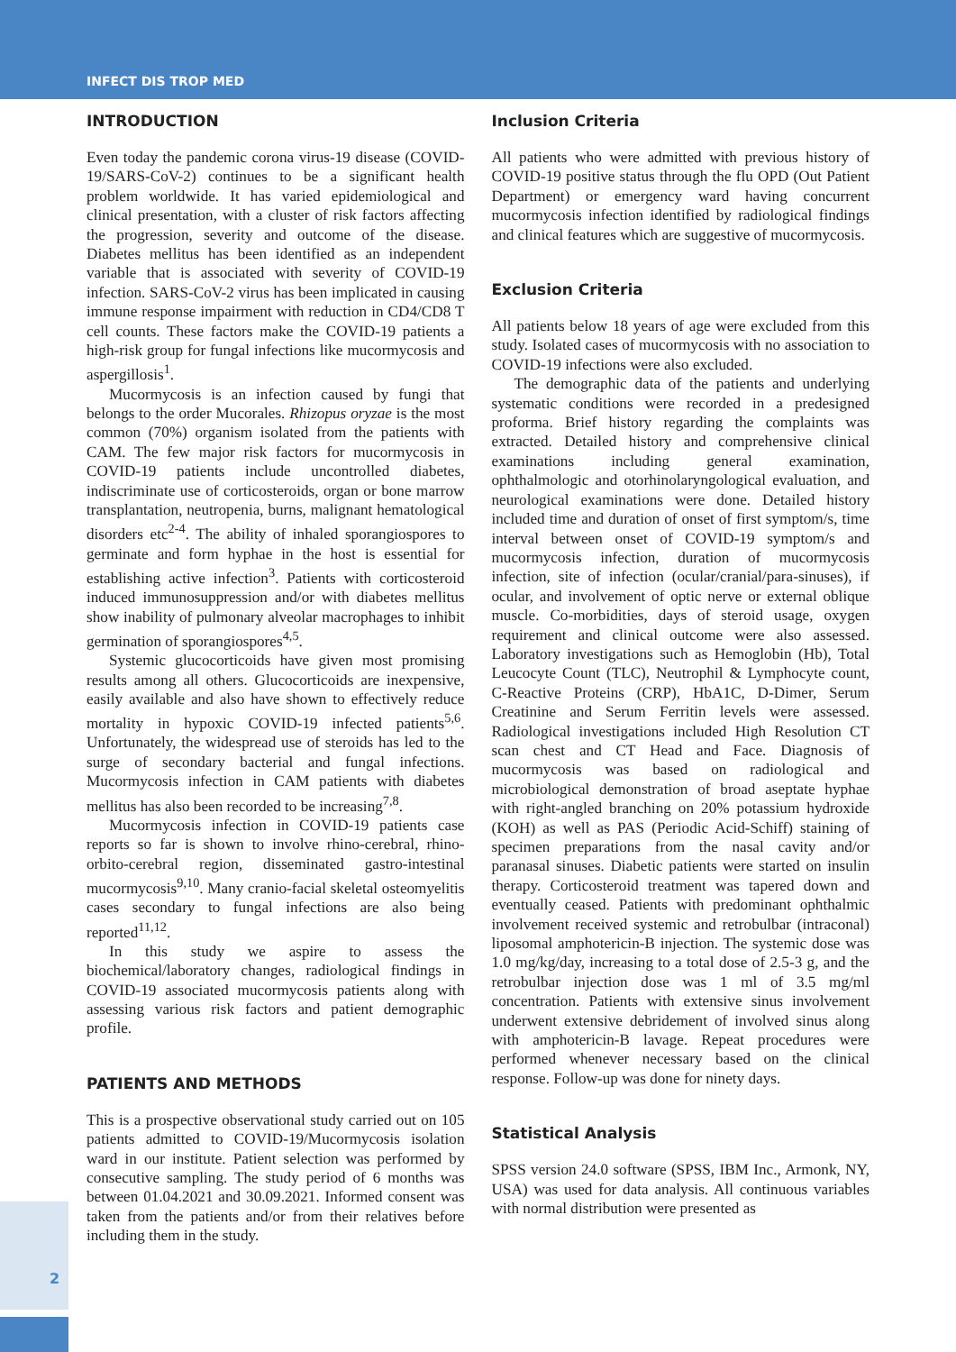INFECT DIS TROP MED
INTRODUCTION
Even today the pandemic corona virus-19 disease (COVID-19/SARS-CoV-2) continues to be a significant health problem worldwide. It has varied epidemiological and clinical presentation, with a cluster of risk factors affecting the progression, severity and outcome of the disease. Diabetes mellitus has been identified as an independent variable that is associated with severity of COVID-19 infection. SARS-CoV-2 virus has been implicated in causing immune response impairment with reduction in CD4/CD8 T cell counts. These factors make the COVID-19 patients a high-risk group for fungal infections like mucormycosis and aspergillosis<sup>1</sup>.
Mucormycosis is an infection caused by fungi that belongs to the order Mucorales. Rhizopus oryzae is the most common (70%) organism isolated from the patients with CAM. The few major risk factors for mucormycosis in COVID-19 patients include uncontrolled diabetes, indiscriminate use of corticosteroids, organ or bone marrow transplantation, neutropenia, burns, malignant hematological disorders etc<sup>2-4</sup>. The ability of inhaled sporangiospores to germinate and form hyphae in the host is essential for establishing active infection<sup>3</sup>. Patients with corticosteroid induced immunosuppression and/or with diabetes mellitus show inability of pulmonary alveolar macrophages to inhibit germination of sporangiospores<sup>4,5</sup>.
Systemic glucocorticoids have given most promising results among all others. Glucocorticoids are inexpensive, easily available and also have shown to effectively reduce mortality in hypoxic COVID-19 infected patients<sup>5,6</sup>. Unfortunately, the widespread use of steroids has led to the surge of secondary bacterial and fungal infections. Mucormycosis infection in CAM patients with diabetes mellitus has also been recorded to be increasing<sup>7,8</sup>.
Mucormycosis infection in COVID-19 patients case reports so far is shown to involve rhino-cerebral, rhino-orbito-cerebral region, disseminated gastro-intestinal mucormycosis<sup>9,10</sup>. Many cranio-facial skeletal osteomyelitis cases secondary to fungal infections are also being reported<sup>11,12</sup>.
In this study we aspire to assess the biochemical/laboratory changes, radiological findings in COVID-19 associated mucormycosis patients along with assessing various risk factors and patient demographic profile.
PATIENTS AND METHODS
This is a prospective observational study carried out on 105 patients admitted to COVID-19/Mucormycosis isolation ward in our institute. Patient selection was performed by consecutive sampling. The study period of 6 months was between 01.04.2021 and 30.09.2021. Informed consent was taken from the patients and/or from their relatives before including them in the study.
Inclusion Criteria
All patients who were admitted with previous history of COVID-19 positive status through the flu OPD (Out Patient Department) or emergency ward having concurrent mucormycosis infection identified by radiological findings and clinical features which are suggestive of mucormycosis.
Exclusion Criteria
All patients below 18 years of age were excluded from this study. Isolated cases of mucormycosis with no association to COVID-19 infections were also excluded.
The demographic data of the patients and underlying systematic conditions were recorded in a predesigned proforma. Brief history regarding the complaints was extracted. Detailed history and comprehensive clinical examinations including general examination, ophthalmologic and otorhinolaryngological evaluation, and neurological examinations were done. Detailed history included time and duration of onset of first symptom/s, time interval between onset of COVID-19 symptom/s and mucormycosis infection, duration of mucormycosis infection, site of infection (ocular/cranial/para-sinuses), if ocular, and involvement of optic nerve or external oblique muscle. Co-morbidities, days of steroid usage, oxygen requirement and clinical outcome were also assessed. Laboratory investigations such as Hemoglobin (Hb), Total Leucocyte Count (TLC), Neutrophil & Lymphocyte count, C-Reactive Proteins (CRP), HbA1C, D-Dimer, Serum Creatinine and Serum Ferritin levels were assessed. Radiological investigations included High Resolution CT scan chest and CT Head and Face. Diagnosis of mucormycosis was based on radiological and microbiological demonstration of broad aseptate hyphae with right-angled branching on 20% potassium hydroxide (KOH) as well as PAS (Periodic Acid-Schiff) staining of specimen preparations from the nasal cavity and/or paranasal sinuses. Diabetic patients were started on insulin therapy. Corticosteroid treatment was tapered down and eventually ceased. Patients with predominant ophthalmic involvement received systemic and retrobulbar (intraconal) liposomal amphotericin-B injection. The systemic dose was 1.0 mg/kg/day, increasing to a total dose of 2.5-3 g, and the retrobulbar injection dose was 1 ml of 3.5 mg/ml concentration. Patients with extensive sinus involvement underwent extensive debridement of involved sinus along with amphotericin-B lavage. Repeat procedures were performed whenever necessary based on the clinical response. Follow-up was done for ninety days.
Statistical Analysis
SPSS version 24.0 software (SPSS, IBM Inc., Armonk, NY, USA) was used for data analysis. All continuous variables with normal distribution were presented as
2